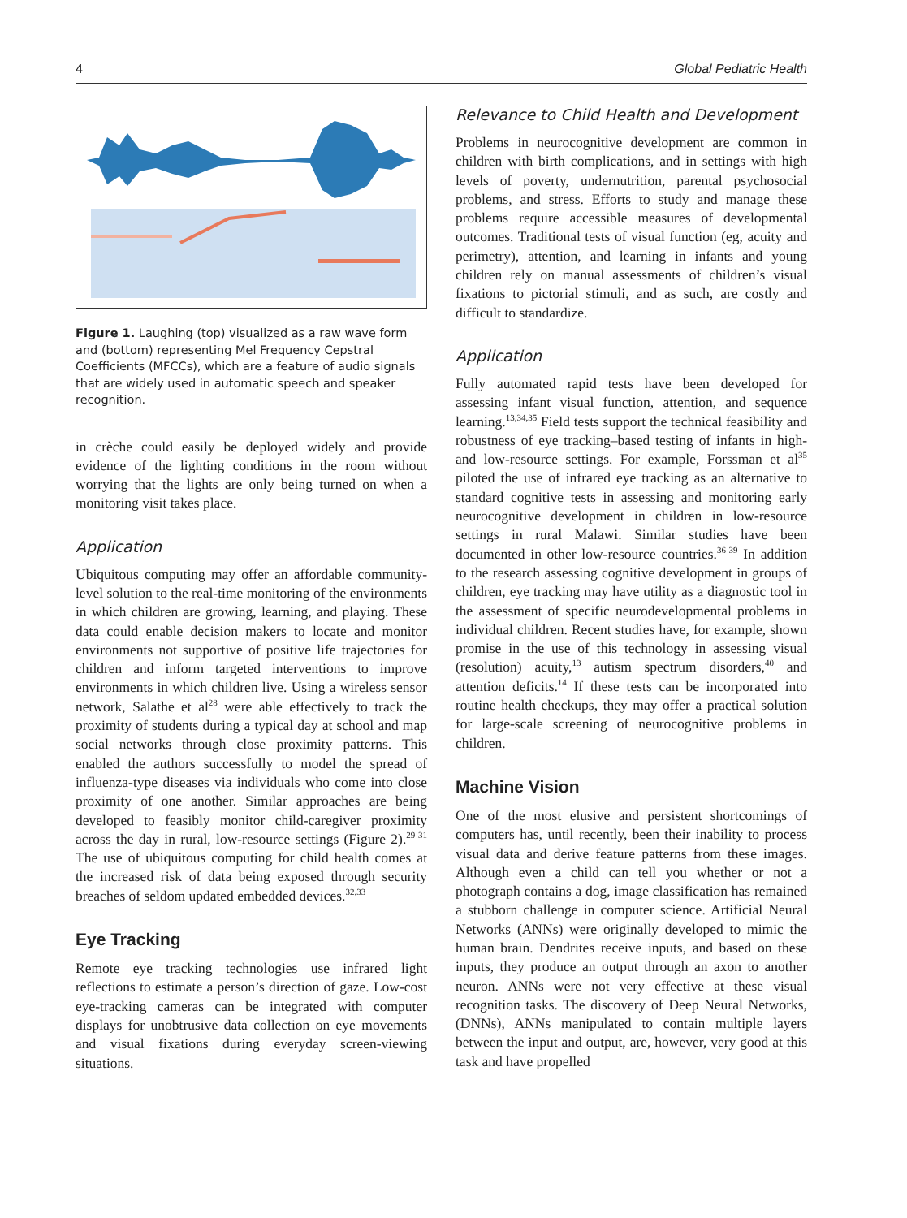4 Global Pediatric Health
Figure 1. Laughing (top) visualized as a raw wave form and (bottom) representing Mel Frequency Cepstral Coefficients (MFCCs), which are a feature of audio signals that are widely used in automatic speech and speaker recognition.
in crèche could easily be deployed widely and provide evidence of the lighting conditions in the room without worrying that the lights are only being turned on when a monitoring visit takes place.
Application
Ubiquitous computing may offer an affordable community-level solution to the real-time monitoring of the environments in which children are growing, learning, and playing. These data could enable decision makers to locate and monitor environments not supportive of positive life trajectories for children and inform targeted interventions to improve environments in which children live. Using a wireless sensor network, Salathe et al<sup>28</sup> were able effectively to track the proximity of students during a typical day at school and map social networks through close proximity patterns. This enabled the authors successfully to model the spread of influenza-type diseases via individuals who come into close proximity of one another. Similar approaches are being developed to feasibly monitor child-caregiver proximity across the day in rural, low-resource settings (Figure 2).<sup>29-31</sup> The use of ubiquitous computing for child health comes at the increased risk of data being exposed through security breaches of seldom updated embedded devices.<sup>32,33</sup>
Eye Tracking
Remote eye tracking technologies use infrared light reflections to estimate a person’s direction of gaze. Low-cost eye-tracking cameras can be integrated with computer displays for unobtrusive data collection on eye movements and visual fixations during everyday screen-viewing situations.
Relevance to Child Health and Development
Problems in neurocognitive development are common in children with birth complications, and in settings with high levels of poverty, undernutrition, parental psychosocial problems, and stress. Efforts to study and manage these problems require accessible measures of developmental outcomes. Traditional tests of visual function (eg, acuity and perimetry), attention, and learning in infants and young children rely on manual assessments of children’s visual fixations to pictorial stimuli, and as such, are costly and difficult to standardize.
Application
Fully automated rapid tests have been developed for assessing infant visual function, attention, and sequence learning.<sup>13,34,35</sup> Field tests support the technical feasibility and robustness of eye tracking–based testing of infants in high- and low-resource settings. For example, Forssman et al<sup>35</sup> piloted the use of infrared eye tracking as an alternative to standard cognitive tests in assessing and monitoring early neurocognitive development in children in low-resource settings in rural Malawi. Similar studies have been documented in other low-resource countries.<sup>36-39</sup> In addition to the research assessing cognitive development in groups of children, eye tracking may have utility as a diagnostic tool in the assessment of specific neurodevelopmental problems in individual children. Recent studies have, for example, shown promise in the use of this technology in assessing visual (resolution) acuity,<sup>13</sup> autism spectrum disorders,<sup>40</sup> and attention deficits.<sup>14</sup> If these tests can be incorporated into routine health checkups, they may offer a practical solution for large-scale screening of neurocognitive problems in children.
Machine Vision
One of the most elusive and persistent shortcomings of computers has, until recently, been their inability to process visual data and derive feature patterns from these images. Although even a child can tell you whether or not a photograph contains a dog, image classification has remained a stubborn challenge in computer science. Artificial Neural Networks (ANNs) were originally developed to mimic the human brain. Dendrites receive inputs, and based on these inputs, they produce an output through an axon to another neuron. ANNs were not very effective at these visual recognition tasks. The discovery of Deep Neural Networks, (DNNs), ANNs manipulated to contain multiple layers between the input and output, are, however, very good at this task and have propelled